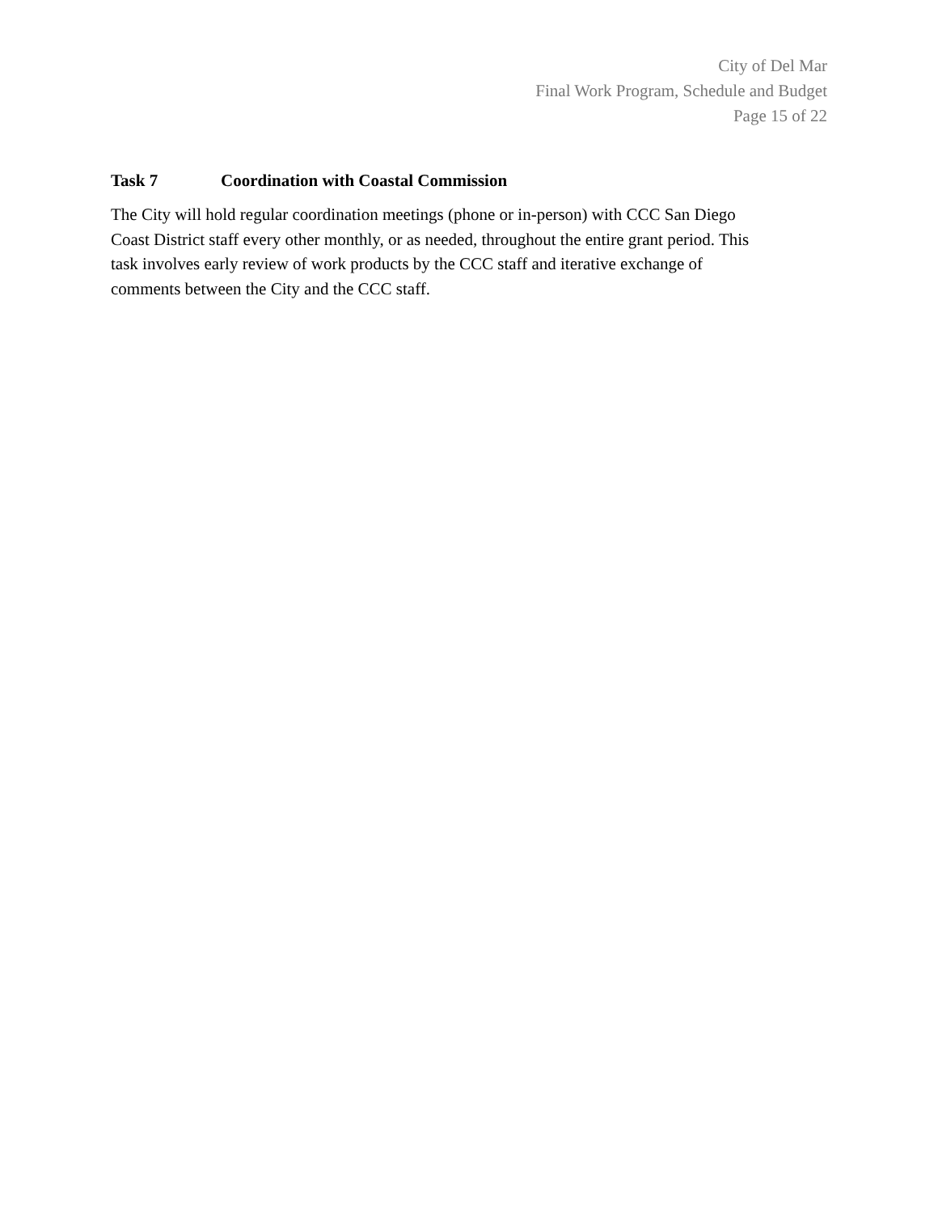City of Del Mar
Final Work Program, Schedule and Budget
Page 15 of 22
Task 7 Coordination with Coastal Commission
The City will hold regular coordination meetings (phone or in-person) with CCC San Diego
Coast District staff every other monthly, or as needed, throughout the entire grant period. This
task involves early review of work products by the CCC staff and iterative exchange of
comments between the City and the CCC staff.